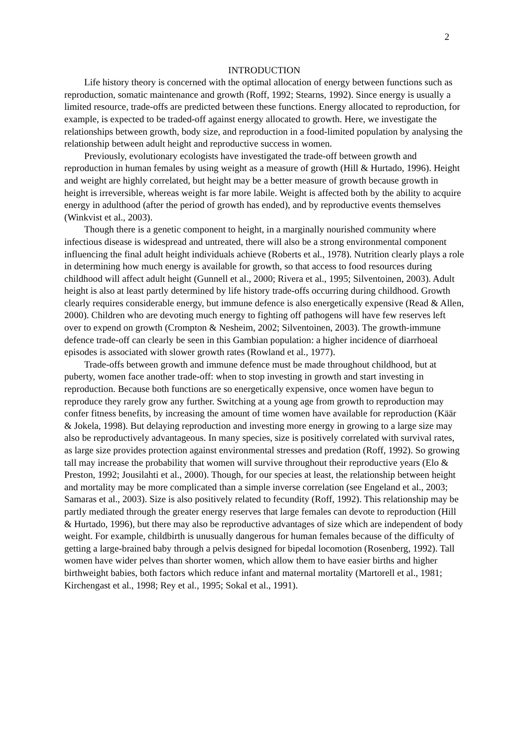2
INTRODUCTION
Life history theory is concerned with the optimal allocation of energy between functions such as reproduction, somatic maintenance and growth (Roff, 1992; Stearns, 1992). Since energy is usually a limited resource, trade-offs are predicted between these functions. Energy allocated to reproduction, for example, is expected to be traded-off against energy allocated to growth. Here, we investigate the relationships between growth, body size, and reproduction in a food-limited population by analysing the relationship between adult height and reproductive success in women.
Previously, evolutionary ecologists have investigated the trade-off between growth and reproduction in human females by using weight as a measure of growth (Hill & Hurtado, 1996). Height and weight are highly correlated, but height may be a better measure of growth because growth in height is irreversible, whereas weight is far more labile. Weight is affected both by the ability to acquire energy in adulthood (after the period of growth has ended), and by reproductive events themselves (Winkvist et al., 2003).
Though there is a genetic component to height, in a marginally nourished community where infectious disease is widespread and untreated, there will also be a strong environmental component influencing the final adult height individuals achieve (Roberts et al., 1978). Nutrition clearly plays a role in determining how much energy is available for growth, so that access to food resources during childhood will affect adult height (Gunnell et al., 2000; Rivera et al., 1995; Silventoinen, 2003). Adult height is also at least partly determined by life history trade-offs occurring during childhood. Growth clearly requires considerable energy, but immune defence is also energetically expensive (Read & Allen, 2000). Children who are devoting much energy to fighting off pathogens will have few reserves left over to expend on growth (Crompton & Nesheim, 2002; Silventoinen, 2003). The growth-immune defence trade-off can clearly be seen in this Gambian population: a higher incidence of diarrhoeal episodes is associated with slower growth rates (Rowland et al., 1977).
Trade-offs between growth and immune defence must be made throughout childhood, but at puberty, women face another trade-off: when to stop investing in growth and start investing in reproduction. Because both functions are so energetically expensive, once women have begun to reproduce they rarely grow any further. Switching at a young age from growth to reproduction may confer fitness benefits, by increasing the amount of time women have available for reproduction (Käär & Jokela, 1998). But delaying reproduction and investing more energy in growing to a large size may also be reproductively advantageous. In many species, size is positively correlated with survival rates, as large size provides protection against environmental stresses and predation (Roff, 1992). So growing tall may increase the probability that women will survive throughout their reproductive years (Elo & Preston, 1992; Jousilahti et al., 2000). Though, for our species at least, the relationship between height and mortality may be more complicated than a simple inverse correlation (see Engeland et al., 2003; Samaras et al., 2003). Size is also positively related to fecundity (Roff, 1992). This relationship may be partly mediated through the greater energy reserves that large females can devote to reproduction (Hill & Hurtado, 1996), but there may also be reproductive advantages of size which are independent of body weight. For example, childbirth is unusually dangerous for human females because of the difficulty of getting a large-brained baby through a pelvis designed for bipedal locomotion (Rosenberg, 1992). Tall women have wider pelves than shorter women, which allow them to have easier births and higher birthweight babies, both factors which reduce infant and maternal mortality (Martorell et al., 1981; Kirchengast et al., 1998; Rey et al., 1995; Sokal et al., 1991).